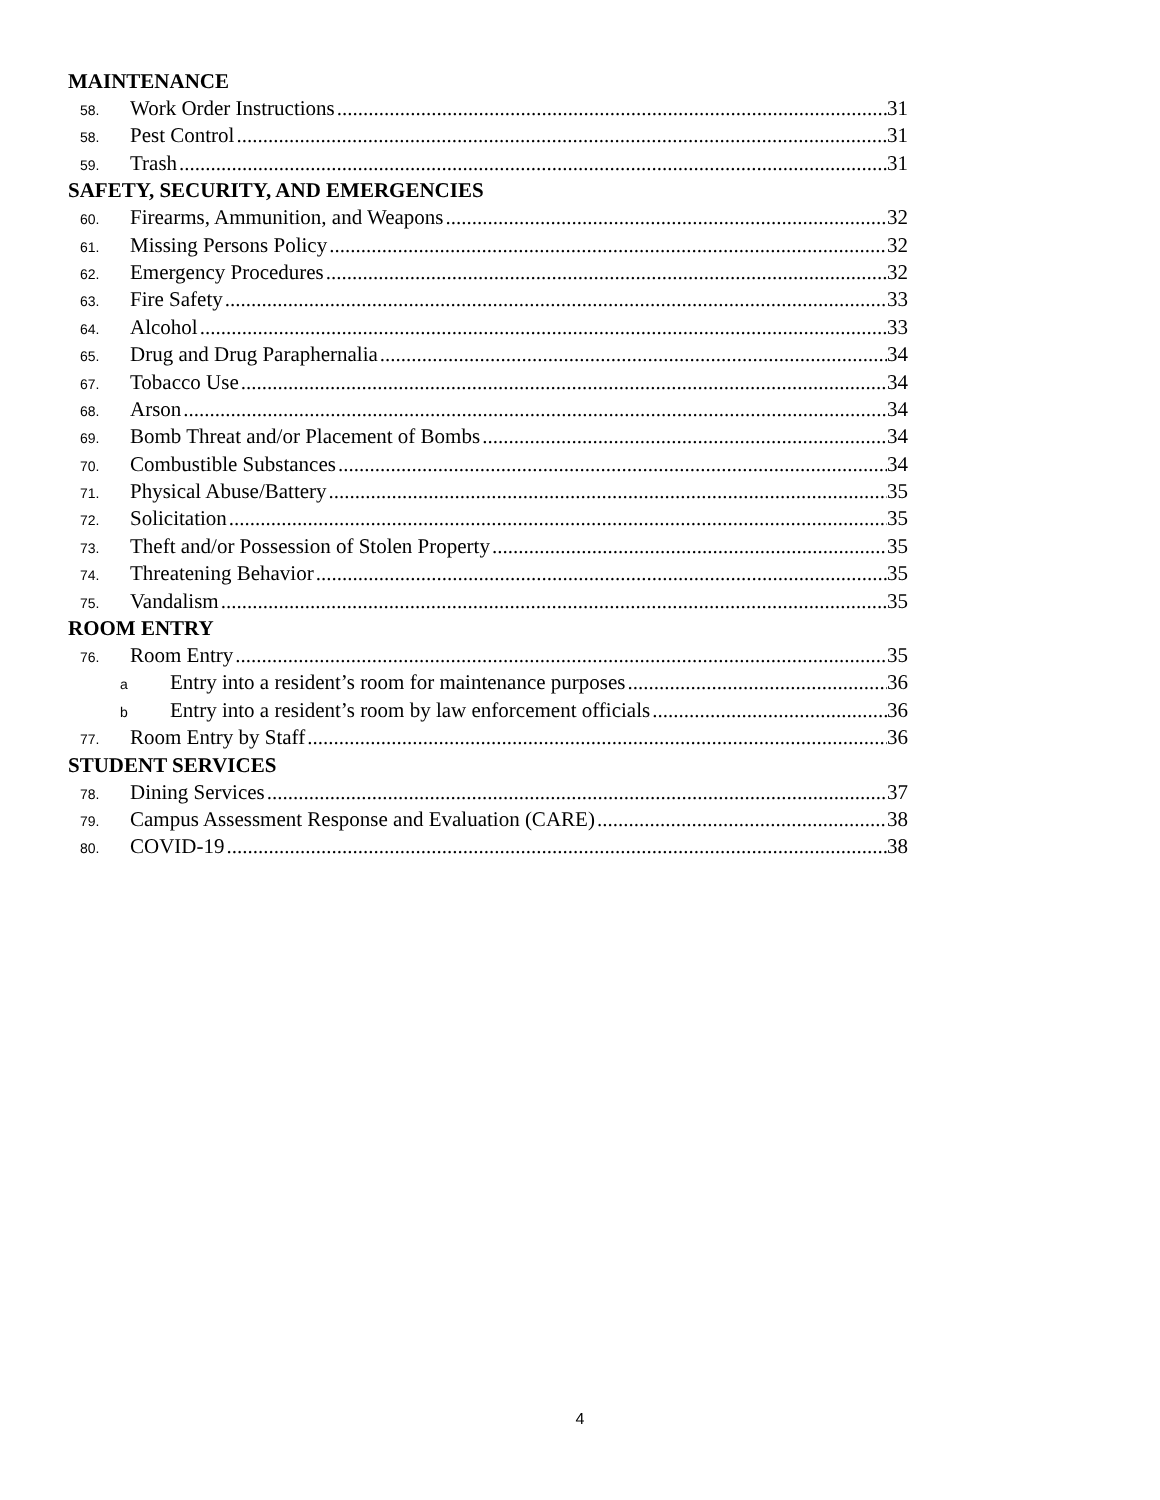MAINTENANCE
58.
Work Order Instructions 31
58.
Pest Control 31
59.
Trash 31
SAFETY, SECURITY, AND EMERGENCIES
60.
Firearms, Ammunition, and Weapons 32
61.
Missing Persons Policy 32
62.
Emergency Procedures 32
63.
Fire Safety 33
64.
Alcohol 33
65.
Drug and Drug Paraphernalia 34
67.
Tobacco Use 34
68.
Arson 34
69.
Bomb Threat and/or Placement of Bombs 34
70.
Combustible Substances 34
71.
Physical Abuse/Battery 35
72.
Solicitation 35
73.
Theft and/or Possession of Stolen Property 35
74.
Threatening Behavior 35
75.
Vandalism 35
ROOM ENTRY
76.
Room Entry 35
a
Entry into a resident’s room for maintenance purposes 36
b
Entry into a resident’s room by law enforcement officials 36
77.
Room Entry by Staff 36
STUDENT SERVICES
78.
Dining Services 37
79.
Campus Assessment Response and Evaluation (CARE) 38
80.
COVID-19 38
4